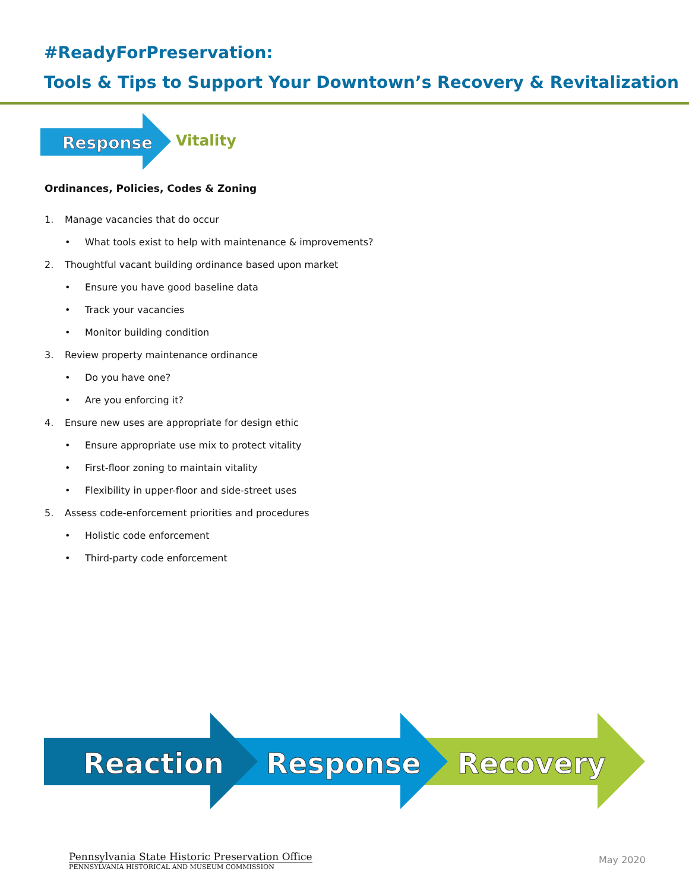#ReadyForPreservation:
Tools & Tips to Support Your Downtown’s Recovery & Revitalization
Response
Vitality
Ordinances, Policies, Codes & Zoning
1. Manage vacancies that do occur
• What tools exist to help with maintenance & improvements?
2. Thoughtful vacant building ordinance based upon market
• Ensure you have good baseline data
• Track your vacancies
• Monitor building condition
3. Review property maintenance ordinance
• Do you have one?
• Are you enforcing it?
4. Ensure new uses are appropriate for design ethic
• Ensure appropriate use mix to protect vitality
• First-floor zoning to maintain vitality
• Flexibility in upper-floor and side-street uses
5. Assess code-enforcement priorities and procedures
• Holistic code enforcement
• Third-party code enforcement
Reaction
Response
Recovery
Pennsylvania State Historic Preservation Office
PENNSYLVANIA HISTORICAL AND MUSEUM COMMISSION
May 2020